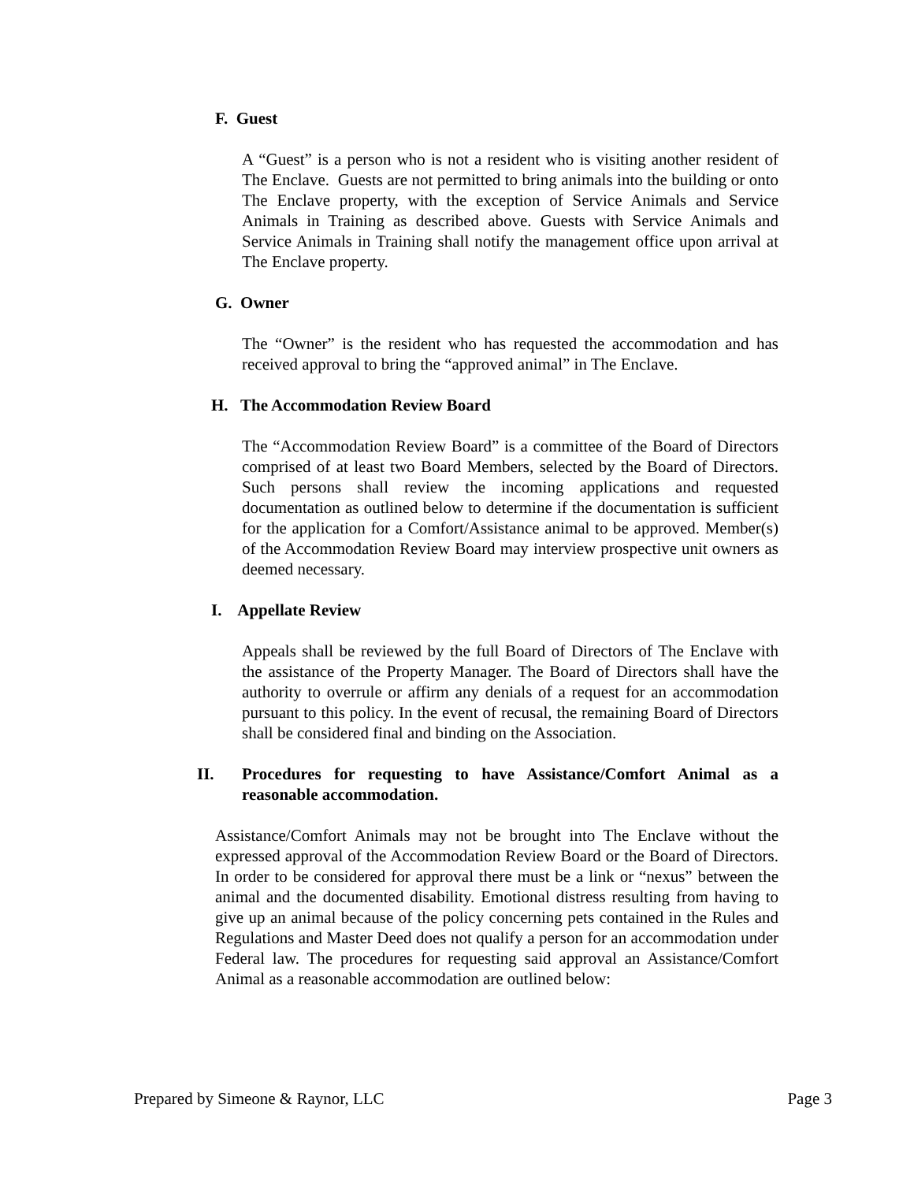F. Guest
A “Guest” is a person who is not a resident who is visiting another resident of The Enclave. Guests are not permitted to bring animals into the building or onto The Enclave property, with the exception of Service Animals and Service Animals in Training as described above. Guests with Service Animals and Service Animals in Training shall notify the management office upon arrival at The Enclave property.
G. Owner
The “Owner” is the resident who has requested the accommodation and has received approval to bring the “approved animal” in The Enclave.
H. The Accommodation Review Board
The “Accommodation Review Board” is a committee of the Board of Directors comprised of at least two Board Members, selected by the Board of Directors. Such persons shall review the incoming applications and requested documentation as outlined below to determine if the documentation is sufficient for the application for a Comfort/Assistance animal to be approved. Member(s) of the Accommodation Review Board may interview prospective unit owners as deemed necessary.
I. Appellate Review
Appeals shall be reviewed by the full Board of Directors of The Enclave with the assistance of the Property Manager. The Board of Directors shall have the authority to overrule or affirm any denials of a request for an accommodation pursuant to this policy. In the event of recusal, the remaining Board of Directors shall be considered final and binding on the Association.
II. Procedures for requesting to have Assistance/Comfort Animal as a reasonable accommodation.
Assistance/Comfort Animals may not be brought into The Enclave without the expressed approval of the Accommodation Review Board or the Board of Directors. In order to be considered for approval there must be a link or “nexus” between the animal and the documented disability. Emotional distress resulting from having to give up an animal because of the policy concerning pets contained in the Rules and Regulations and Master Deed does not qualify a person for an accommodation under Federal law. The procedures for requesting said approval an Assistance/Comfort Animal as a reasonable accommodation are outlined below:
Prepared by Simeone & Raynor, LLC Page 3